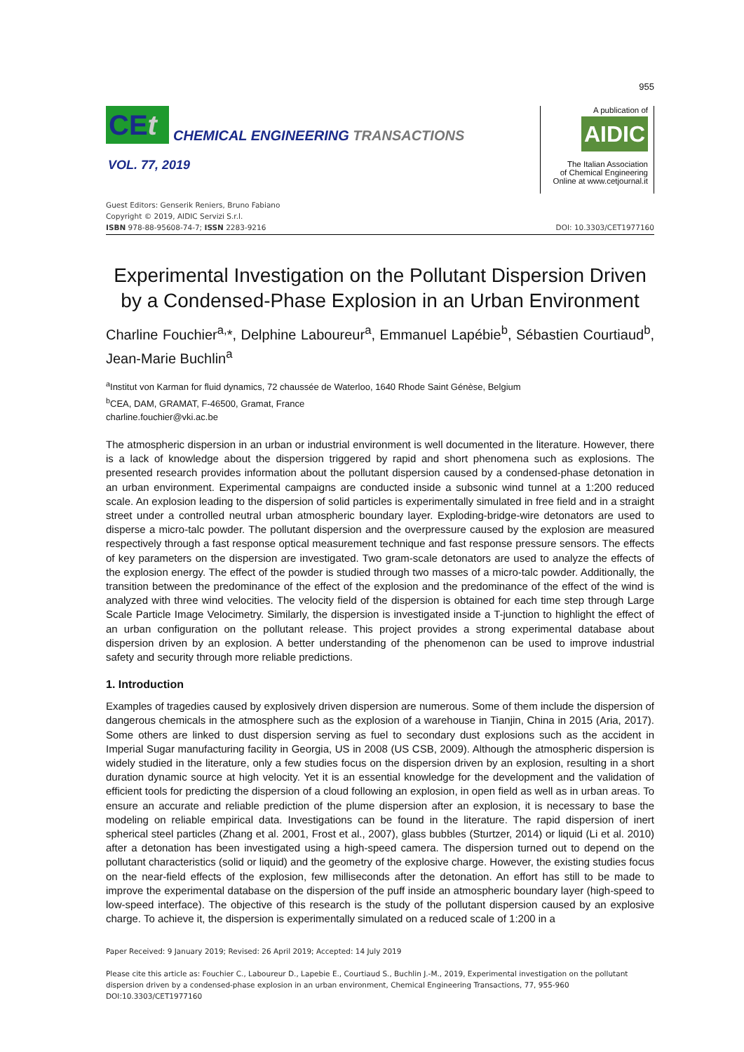955
CEt
CHEMICAL ENGINEERING TRANSACTIONS
VOL. 77, 2019
A publication of
AIDIC
The Italian Association
of Chemical Engineering
Online at www.cetjournal.it
Guest Editors: Genserik Reniers, Bruno Fabiano
Copyright © 2019, AIDIC Servizi S.r.l.
ISBN 978-88-95608-74-7; ISSN 2283-9216
DOI: 10.3303/CET1977160
Experimental Investigation on the Pollutant Dispersion Driven by a Condensed-Phase Explosion in an Urban Environment
Charline Fouchier<sup>a,</sup>*, Delphine Laboureur<sup>a</sup>, Emmanuel Lapébie<sup>b</sup>, Sébastien Courtiaud<sup>b</sup>, Jean-Marie Buchlin<sup>a</sup>
<sup>a</sup> Institut von Karman for fluid dynamics, 72 chaussée de Waterloo, 1640 Rhode Saint Génèse, Belgium
<sup>b</sup> CEA, DAM, GRAMAT, F-46500, Gramat, France
charline.fouchier@vki.ac.be
The atmospheric dispersion in an urban or industrial environment is well documented in the literature. However, there is a lack of knowledge about the dispersion triggered by rapid and short phenomena such as explosions. The presented research provides information about the pollutant dispersion caused by a condensed-phase detonation in an urban environment. Experimental campaigns are conducted inside a subsonic wind tunnel at a 1:200 reduced scale. An explosion leading to the dispersion of solid particles is experimentally simulated in free field and in a straight street under a controlled neutral urban atmospheric boundary layer. Exploding-bridge-wire detonators are used to disperse a micro-talc powder. The pollutant dispersion and the overpressure caused by the explosion are measured respectively through a fast response optical measurement technique and fast response pressure sensors. The effects of key parameters on the dispersion are investigated. Two gram-scale detonators are used to analyze the effects of the explosion energy. The effect of the powder is studied through two masses of a micro-talc powder. Additionally, the transition between the predominance of the effect of the explosion and the predominance of the effect of the wind is analyzed with three wind velocities. The velocity field of the dispersion is obtained for each time step through Large Scale Particle Image Velocimetry. Similarly, the dispersion is investigated inside a T-junction to highlight the effect of an urban configuration on the pollutant release. This project provides a strong experimental database about dispersion driven by an explosion. A better understanding of the phenomenon can be used to improve industrial safety and security through more reliable predictions.
1. Introduction
Examples of tragedies caused by explosively driven dispersion are numerous. Some of them include the dispersion of dangerous chemicals in the atmosphere such as the explosion of a warehouse in Tianjin, China in 2015 (Aria, 2017). Some others are linked to dust dispersion serving as fuel to secondary dust explosions such as the accident in Imperial Sugar manufacturing facility in Georgia, US in 2008 (US CSB, 2009). Although the atmospheric dispersion is widely studied in the literature, only a few studies focus on the dispersion driven by an explosion, resulting in a short duration dynamic source at high velocity. Yet it is an essential knowledge for the development and the validation of efficient tools for predicting the dispersion of a cloud following an explosion, in open field as well as in urban areas. To ensure an accurate and reliable prediction of the plume dispersion after an explosion, it is necessary to base the modeling on reliable empirical data. Investigations can be found in the literature. The rapid dispersion of inert spherical steel particles (Zhang et al. 2001, Frost et al., 2007), glass bubbles (Sturtzer, 2014) or liquid (Li et al. 2010) after a detonation has been investigated using a high-speed camera. The dispersion turned out to depend on the pollutant characteristics (solid or liquid) and the geometry of the explosive charge. However, the existing studies focus on the near-field effects of the explosion, few milliseconds after the detonation. An effort has still to be made to improve the experimental database on the dispersion of the puff inside an atmospheric boundary layer (high-speed to low-speed interface). The objective of this research is the study of the pollutant dispersion caused by an explosive charge. To achieve it, the dispersion is experimentally simulated on a reduced scale of 1:200 in a
Paper Received: 9 January 2019; Revised: 26 April 2019; Accepted: 14 July 2019
Please cite this article as: Fouchier C., Laboureur D., Lapebie E., Courtiaud S., Buchlin J.-M., 2019, Experimental investigation on the pollutant dispersion driven by a condensed-phase explosion in an urban environment, Chemical Engineering Transactions, 77, 955-960 DOI:10.3303/CET1977160